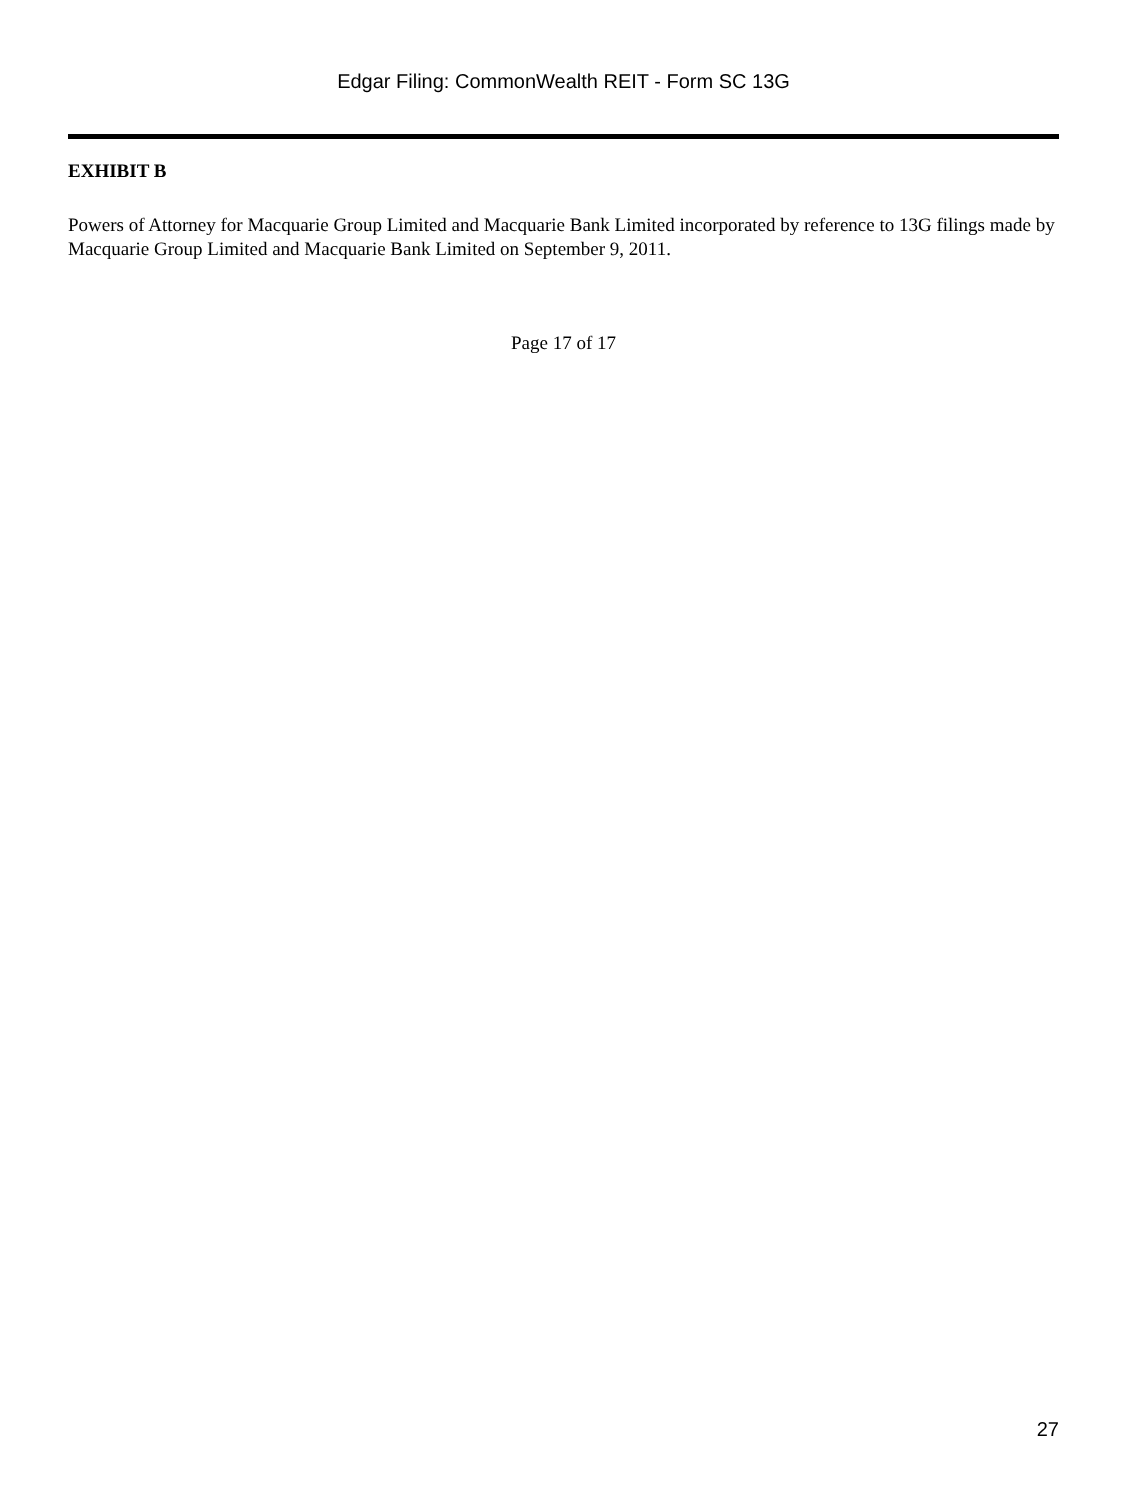Edgar Filing: CommonWealth REIT - Form SC 13G
EXHIBIT B
Powers of Attorney for Macquarie Group Limited and Macquarie Bank Limited incorporated by reference to 13G filings made by Macquarie Group Limited and Macquarie Bank Limited on September 9, 2011.
Page 17 of 17
27